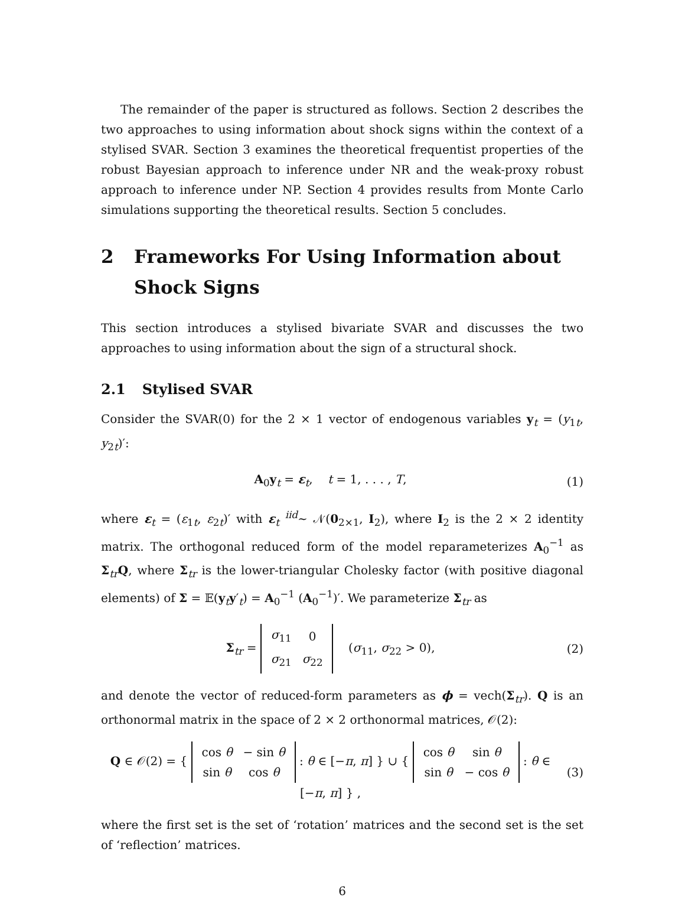The remainder of the paper is structured as follows. Section 2 describes the two approaches to using information about shock signs within the context of a stylised SVAR. Section 3 examines the theoretical frequentist properties of the robust Bayesian approach to inference under NR and the weak-proxy robust approach to inference under NP. Section 4 provides results from Monte Carlo simulations supporting the theoretical results. Section 5 concludes.
2 Frameworks For Using Information about Shock Signs
This section introduces a stylised bivariate SVAR and discusses the two approaches to using information about the sign of a structural shock.
2.1 Stylised SVAR
Consider the SVAR(0) for the 2 × 1 vector of endogenous variables y<sub>t</sub> = (y<sub>1t</sub>, y<sub>2t</sub>)′:
A<sub>0</sub>y<sub>t</sub> = ε<sub>t</sub>, t = 1, . . . , T,
(1)
where ε<sub>t</sub> = (ε<sub>1t</sub>, ε<sub>2t</sub>)′ with ε<sub>t</sub> <sup>iid</sup>∼ 𝒩(0<sub>2×1</sub>, I<sub>2</sub>), where I<sub>2</sub> is the 2 × 2 identity matrix. The orthogonal reduced form of the model reparameterizes A<sub>0</sub><sup>−1</sup> as Σ<sub>tr</sub>Q, where Σ<sub>tr</sub> is the lower-triangular Cholesky factor (with positive diagonal elements) of Σ = 𝔼(y<sub>t</sub>y′<sub>t</sub>) = A<sub>0</sub><sup>−1</sup> (A<sub>0</sub><sup>−1</sup>)′. We parameterize Σ<sub>tr</sub> as
Σ<sub>tr</sub> =
| σ<sub>11</sub> | 0 |
| σ<sub>21</sub> | σ<sub>22</sub> |
(σ<sub>11</sub>, σ<sub>22</sub> > 0),
(2)
and denote the vector of reduced-form parameters as ϕ = vech(Σ<sub>tr</sub>). Q is an orthonormal matrix in the space of 2 × 2 orthonormal matrices, 𝒪(2):
Q ∈ 𝒪(2) = {
| cos θ | − sin θ |
| sin θ | cos θ |
: θ ∈ [−π, π] } ∪ {
| cos θ | sin θ |
| sin θ | − cos θ |
: θ ∈ [−π, π] } ,
(3)
where the first set is the set of ‘rotation’ matrices and the second set is the set of ‘reflection’ matrices.
6